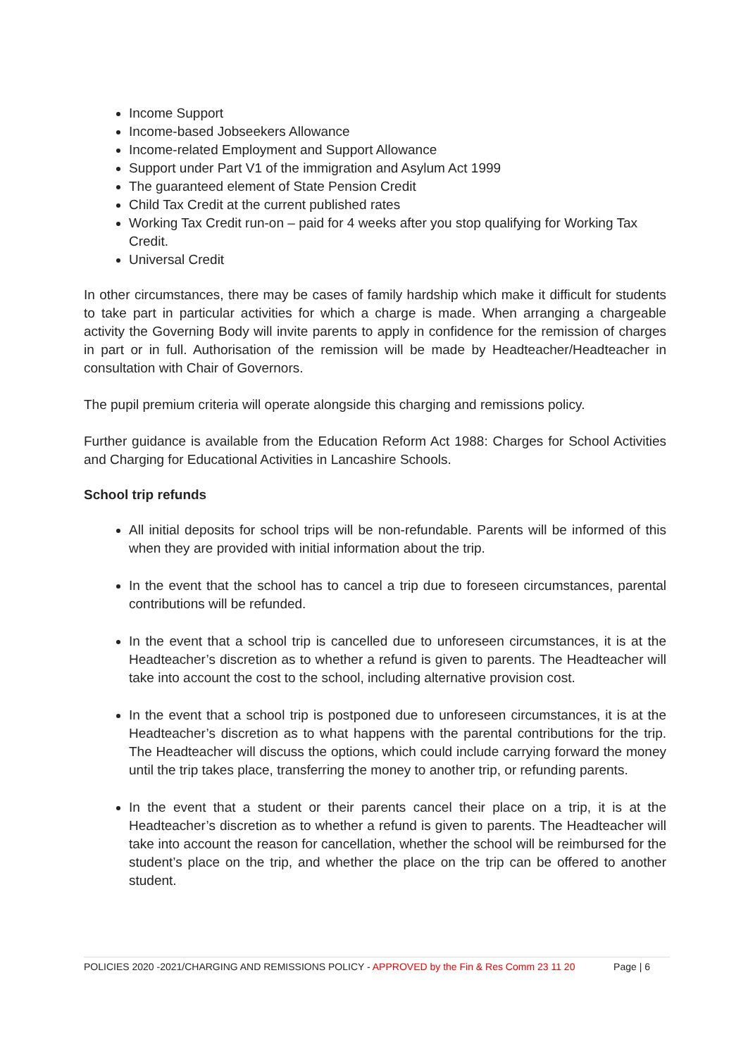Income Support
Income-based Jobseekers Allowance
Income-related Employment and Support Allowance
Support under Part V1 of the immigration and Asylum Act 1999
The guaranteed element of State Pension Credit
Child Tax Credit at the current published rates
Working Tax Credit run-on – paid for 4 weeks after you stop qualifying for Working Tax Credit.
Universal Credit
In other circumstances, there may be cases of family hardship which make it difficult for students to take part in particular activities for which a charge is made. When arranging a chargeable activity the Governing Body will invite parents to apply in confidence for the remission of charges in part or in full. Authorisation of the remission will be made by Headteacher/Headteacher in consultation with Chair of Governors.
The pupil premium criteria will operate alongside this charging and remissions policy.
Further guidance is available from the Education Reform Act 1988: Charges for School Activities and Charging for Educational Activities in Lancashire Schools.
School trip refunds
All initial deposits for school trips will be non-refundable. Parents will be informed of this when they are provided with initial information about the trip.
In the event that the school has to cancel a trip due to foreseen circumstances, parental contributions will be refunded.
In the event that a school trip is cancelled due to unforeseen circumstances, it is at the Headteacher’s discretion as to whether a refund is given to parents. The Headteacher will take into account the cost to the school, including alternative provision cost.
In the event that a school trip is postponed due to unforeseen circumstances, it is at the Headteacher’s discretion as to what happens with the parental contributions for the trip. The Headteacher will discuss the options, which could include carrying forward the money until the trip takes place, transferring the money to another trip, or refunding parents.
In the event that a student or their parents cancel their place on a trip, it is at the Headteacher’s discretion as to whether a refund is given to parents. The Headteacher will take into account the reason for cancellation, whether the school will be reimbursed for the student’s place on the trip, and whether the place on the trip can be offered to another student.
POLICIES 2020 -2021/CHARGING AND REMISSIONS POLICY - APPROVED by the Fin & Res Comm 23 11 20 Page | 6